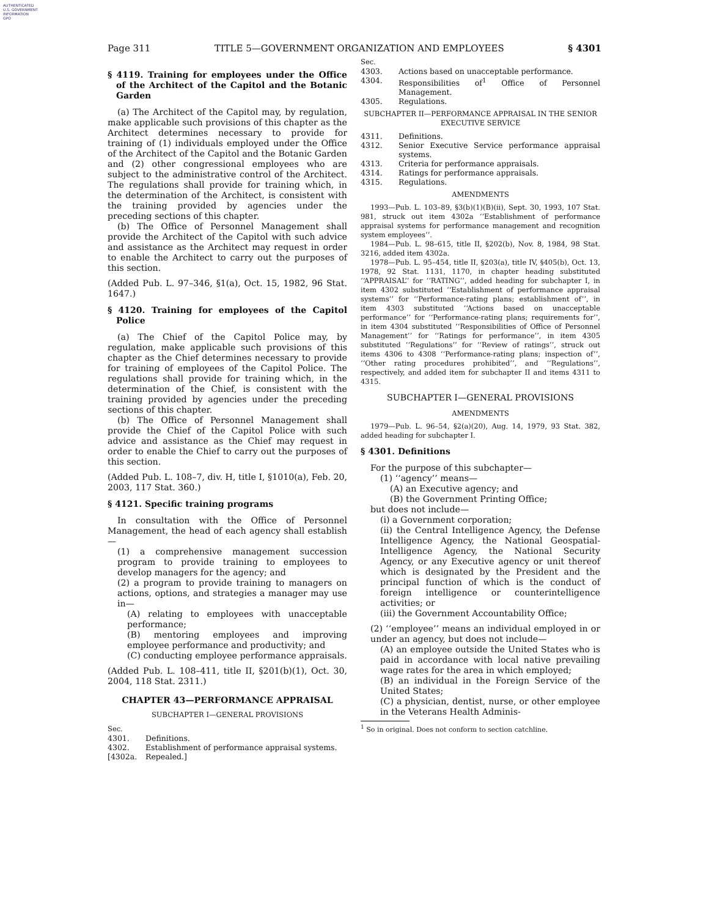AUTHENTICATED
U.S. GOVERNMENT
INFORMATION
GPO
Page 311 TITLE 5—GOVERNMENT ORGANIZATION AND EMPLOYEES § 4301
§ 4119. Training for employees under the Office of the Architect of the Capitol and the Botanic Garden
(a) The Architect of the Capitol may, by regulation, make applicable such provisions of this chapter as the Architect determines necessary to provide for training of (1) individuals employed under the Office of the Architect of the Capitol and the Botanic Garden and (2) other congressional employees who are subject to the administrative control of the Architect. The regulations shall provide for training which, in the determination of the Architect, is consistent with the training provided by agencies under the preceding sections of this chapter.
(b) The Office of Personnel Management shall provide the Architect of the Capitol with such advice and assistance as the Architect may request in order to enable the Architect to carry out the purposes of this section.
(Added Pub. L. 97–346, §1(a), Oct. 15, 1982, 96 Stat. 1647.)
§ 4120. Training for employees of the Capitol Police
(a) The Chief of the Capitol Police may, by regulation, make applicable such provisions of this chapter as the Chief determines necessary to provide for training of employees of the Capitol Police. The regulations shall provide for training which, in the determination of the Chief, is consistent with the training provided by agencies under the preceding sections of this chapter.
(b) The Office of Personnel Management shall provide the Chief of the Capitol Police with such advice and assistance as the Chief may request in order to enable the Chief to carry out the purposes of this section.
(Added Pub. L. 108–7, div. H, title I, §1010(a), Feb. 20, 2003, 117 Stat. 360.)
§ 4121. Specific training programs
In consultation with the Office of Personnel Management, the head of each agency shall establish—
(1) a comprehensive management succession program to provide training to employees to develop managers for the agency; and
(2) a program to provide training to managers on actions, options, and strategies a manager may use in—
(A) relating to employees with unacceptable performance;
(B) mentoring employees and improving employee performance and productivity; and
(C) conducting employee performance appraisals.
(Added Pub. L. 108–411, title II, §201(b)(1), Oct. 30, 2004, 118 Stat. 2311.)
CHAPTER 43—PERFORMANCE APPRAISAL
SUBCHAPTER I—GENERAL PROVISIONS
Sec.
4301. Definitions.
4302. Establishment of performance appraisal systems.
[4302a. Repealed.]
Sec.
4303. Actions based on unacceptable performance.
4304. Responsibilities of<sup>1</sup> Office of Personnel Management.
4305. Regulations.
SUBCHAPTER II—PERFORMANCE APPRAISAL IN THE SENIOR EXECUTIVE SERVICE
4311. Definitions.
4312. Senior Executive Service performance appraisal systems.
4313. Criteria for performance appraisals.
4314. Ratings for performance appraisals.
4315. Regulations.
AMENDMENTS
1993—Pub. L. 103–89, §3(b)(1)(B)(ii), Sept. 30, 1993, 107 Stat. 981, struck out item 4302a ‘‘Establishment of performance appraisal systems for performance management and recognition system employees’’.
1984—Pub. L. 98–615, title II, §202(b), Nov. 8, 1984, 98 Stat. 3216, added item 4302a.
1978—Pub. L. 95–454, title II, §203(a), title IV, §405(b), Oct. 13, 1978, 92 Stat. 1131, 1170, in chapter heading substituted ‘‘APPRAISAL’’ for ‘‘RATING’’, added heading for subchapter I, in item 4302 substituted ‘‘Establishment of performance appraisal systems’’ for ‘‘Performance-rating plans; establishment of’’, in item 4303 substituted ‘‘Actions based on unacceptable performance’’ for ‘‘Performance-rating plans; requirements for’’, in item 4304 substituted ‘‘Responsibilities of Office of Personnel Management’’ for ‘‘Ratings for performance’’, in item 4305 substituted ‘‘Regulations’’ for ‘‘Review of ratings’’, struck out items 4306 to 4308 ‘‘Performance-rating plans; inspection of’’, ‘‘Other rating procedures prohibited’’, and ‘‘Regulations’’, respectively, and added item for subchapter II and items 4311 to 4315.
SUBCHAPTER I—GENERAL PROVISIONS
AMENDMENTS
1979—Pub. L. 96–54, §2(a)(20), Aug. 14, 1979, 93 Stat. 382, added heading for subchapter I.
§ 4301. Definitions
For the purpose of this subchapter—
(1) ‘‘agency’’ means—
(A) an Executive agency; and
(B) the Government Printing Office;
but does not include—
(i) a Government corporation;
(ii) the Central Intelligence Agency, the Defense Intelligence Agency, the National Geospatial-Intelligence Agency, the National Security Agency, or any Executive agency or unit thereof which is designated by the President and the principal function of which is the conduct of foreign intelligence or counterintelligence activities; or
(iii) the Government Accountability Office;
(2) ‘‘employee’’ means an individual employed in or under an agency, but does not include—
(A) an employee outside the United States who is paid in accordance with local native prevailing wage rates for the area in which employed;
(B) an individual in the Foreign Service of the United States;
(C) a physician, dentist, nurse, or other employee in the Veterans Health Adminis-
<sup>1</sup> So in original. Does not conform to section catchline.